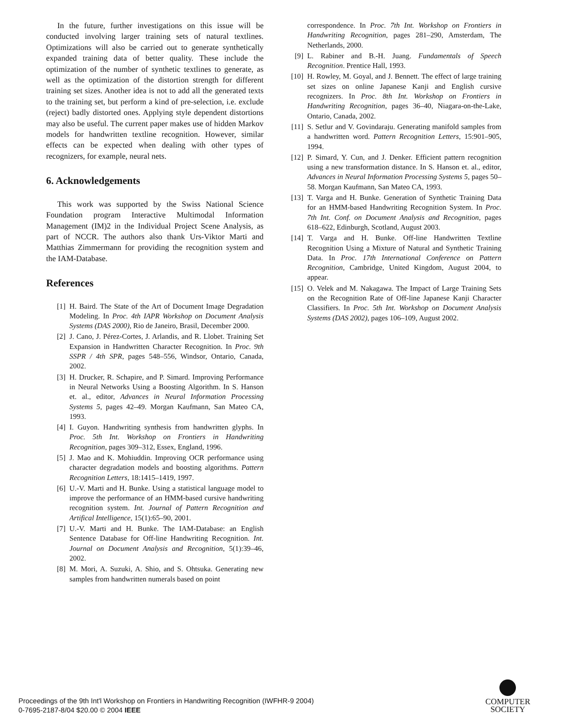In the future, further investigations on this issue will be conducted involving larger training sets of natural textlines. Optimizations will also be carried out to generate synthetically expanded training data of better quality. These include the optimization of the number of synthetic textlines to generate, as well as the optimization of the distortion strength for different training set sizes. Another idea is not to add all the generated texts to the training set, but perform a kind of pre-selection, i.e. exclude (reject) badly distorted ones. Applying style dependent distortions may also be useful. The current paper makes use of hidden Markov models for handwritten textline recognition. However, similar effects can be expected when dealing with other types of recognizers, for example, neural nets.
6. Acknowledgements
This work was supported by the Swiss National Science Foundation program Interactive Multimodal Information Management (IM)2 in the Individual Project Scene Analysis, as part of NCCR. The authors also thank Urs-Viktor Marti and Matthias Zimmermann for providing the recognition system and the IAM-Database.
References
[1] H. Baird. The State of the Art of Document Image Degradation Modeling. In Proc. 4th IAPR Workshop on Document Analysis Systems (DAS 2000), Rio de Janeiro, Brasil, December 2000.
[2] J. Cano, J. Pérez-Cortes, J. Arlandis, and R. Llobet. Training Set Expansion in Handwritten Character Recognition. In Proc. 9th SSPR / 4th SPR, pages 548–556, Windsor, Ontario, Canada, 2002.
[3] H. Drucker, R. Schapire, and P. Simard. Improving Performance in Neural Networks Using a Boosting Algorithm. In S. Hanson et. al., editor, Advances in Neural Information Processing Systems 5, pages 42–49. Morgan Kaufmann, San Mateo CA, 1993.
[4] I. Guyon. Handwriting synthesis from handwritten glyphs. In Proc. 5th Int. Workshop on Frontiers in Handwriting Recognition, pages 309–312, Essex, England, 1996.
[5] J. Mao and K. Mohiuddin. Improving OCR performance using character degradation models and boosting algorithms. Pattern Recognition Letters, 18:1415–1419, 1997.
[6] U.-V. Marti and H. Bunke. Using a statistical language model to improve the performance of an HMM-based cursive handwriting recognition system. Int. Journal of Pattern Recognition and Artifical Intelligence, 15(1):65–90, 2001.
[7] U.-V. Marti and H. Bunke. The IAM-Database: an English Sentence Database for Off-line Handwriting Recognition. Int. Journal on Document Analysis and Recognition, 5(1):39–46, 2002.
[8] M. Mori, A. Suzuki, A. Shio, and S. Ohtsuka. Generating new samples from handwritten numerals based on point
correspondence. In Proc. 7th Int. Workshop on Frontiers in Handwriting Recognition, pages 281–290, Amsterdam, The Netherlands, 2000.
[9] L. Rabiner and B.-H. Juang. Fundamentals of Speech Recognition. Prentice Hall, 1993.
[10] H. Rowley, M. Goyal, and J. Bennett. The effect of large training set sizes on online Japanese Kanji and English cursive recognizers. In Proc. 8th Int. Workshop on Frontiers in Handwriting Recognition, pages 36–40, Niagara-on-the-Lake, Ontario, Canada, 2002.
[11] S. Setlur and V. Govindaraju. Generating manifold samples from a handwritten word. Pattern Recognition Letters, 15:901–905, 1994.
[12] P. Simard, Y. Cun, and J. Denker. Efficient pattern recognition using a new transformation distance. In S. Hanson et. al., editor, Advances in Neural Information Processing Systems 5, pages 50–58. Morgan Kaufmann, San Mateo CA, 1993.
[13] T. Varga and H. Bunke. Generation of Synthetic Training Data for an HMM-based Handwriting Recognition System. In Proc. 7th Int. Conf. on Document Analysis and Recognition, pages 618–622, Edinburgh, Scotland, August 2003.
[14] T. Varga and H. Bunke. Off-line Handwritten Textline Recognition Using a Mixture of Natural and Synthetic Training Data. In Proc. 17th International Conference on Pattern Recognition, Cambridge, United Kingdom, August 2004, to appear.
[15] O. Velek and M. Nakagawa. The Impact of Large Training Sets on the Recognition Rate of Off-line Japanese Kanji Character Classifiers. In Proc. 5th Int. Workshop on Document Analysis Systems (DAS 2002), pages 106–109, August 2002.
Proceedings of the 9th Int'l Workshop on Frontiers in Handwriting Recognition (IWFHR-9 2004)
0-7695-2187-8/04 $20.00 © 2004 IEEE
COMPUTER
SOCIETY